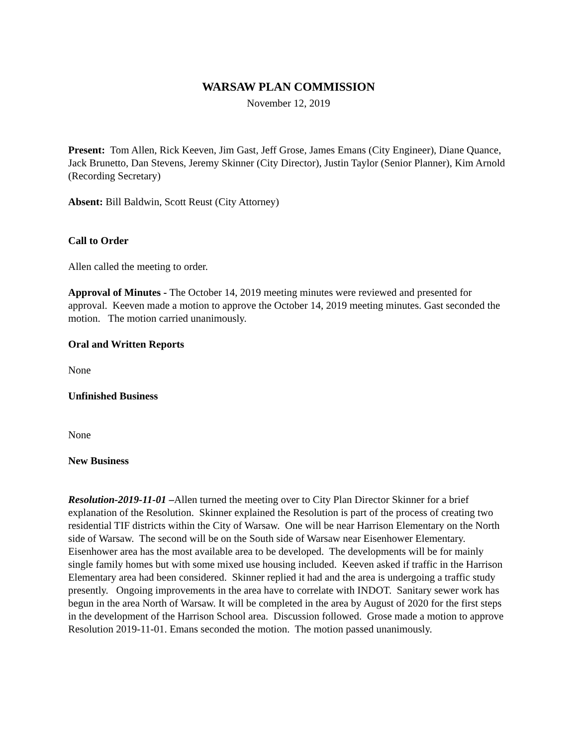WARSAW PLAN COMMISSION
November 12, 2019
Present: Tom Allen, Rick Keeven, Jim Gast, Jeff Grose, James Emans (City Engineer), Diane Quance, Jack Brunetto, Dan Stevens, Jeremy Skinner (City Director), Justin Taylor (Senior Planner), Kim Arnold (Recording Secretary)
Absent: Bill Baldwin, Scott Reust (City Attorney)
Call to Order
Allen called the meeting to order.
Approval of Minutes - The October 14, 2019 meeting minutes were reviewed and presented for approval. Keeven made a motion to approve the October 14, 2019 meeting minutes. Gast seconded the motion. The motion carried unanimously.
Oral and Written Reports
None
Unfinished Business
None
New Business
Resolution-2019-11-01 –Allen turned the meeting over to City Plan Director Skinner for a brief explanation of the Resolution. Skinner explained the Resolution is part of the process of creating two residential TIF districts within the City of Warsaw. One will be near Harrison Elementary on the North side of Warsaw. The second will be on the South side of Warsaw near Eisenhower Elementary. Eisenhower area has the most available area to be developed. The developments will be for mainly single family homes but with some mixed use housing included. Keeven asked if traffic in the Harrison Elementary area had been considered. Skinner replied it had and the area is undergoing a traffic study presently. Ongoing improvements in the area have to correlate with INDOT. Sanitary sewer work has begun in the area North of Warsaw. It will be completed in the area by August of 2020 for the first steps in the development of the Harrison School area. Discussion followed. Grose made a motion to approve Resolution 2019-11-01. Emans seconded the motion. The motion passed unanimously.